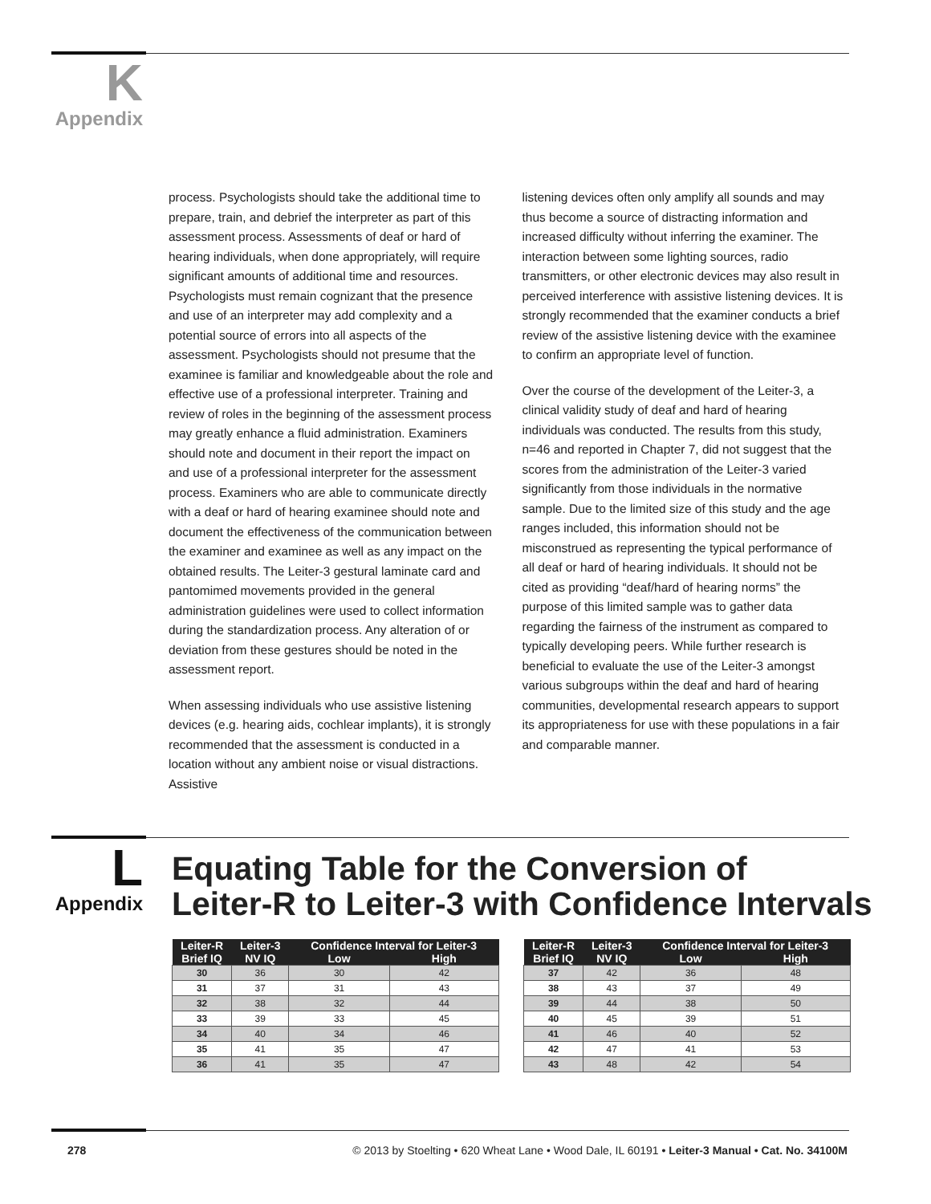K
Appendix
process. Psychologists should take the additional time to prepare, train, and debrief the interpreter as part of this assessment process. Assessments of deaf or hard of hearing individuals, when done appropriately, will require significant amounts of additional time and resources. Psychologists must remain cognizant that the presence and use of an interpreter may add complexity and a potential source of errors into all aspects of the assessment. Psychologists should not presume that the examinee is familiar and knowledgeable about the role and effective use of a professional interpreter. Training and review of roles in the beginning of the assessment process may greatly enhance a fluid administration. Examiners should note and document in their report the impact on and use of a professional interpreter for the assessment process. Examiners who are able to communicate directly with a deaf or hard of hearing examinee should note and document the effectiveness of the communication between the examiner and examinee as well as any impact on the obtained results. The Leiter-3 gestural laminate card and pantomimed movements provided in the general administration guidelines were used to collect information during the standardization process. Any alteration of or deviation from these gestures should be noted in the assessment report.
When assessing individuals who use assistive listening devices (e.g. hearing aids, cochlear implants), it is strongly recommended that the assessment is conducted in a location without any ambient noise or visual distractions. Assistive
listening devices often only amplify all sounds and may thus become a source of distracting information and increased difficulty without inferring the examiner. The interaction between some lighting sources, radio transmitters, or other electronic devices may also result in perceived interference with assistive listening devices. It is strongly recommended that the examiner conducts a brief review of the assistive listening device with the examinee to confirm an appropriate level of function.
Over the course of the development of the Leiter-3, a clinical validity study of deaf and hard of hearing individuals was conducted. The results from this study, n=46 and reported in Chapter 7, did not suggest that the scores from the administration of the Leiter-3 varied significantly from those individuals in the normative sample. Due to the limited size of this study and the age ranges included, this information should not be misconstrued as representing the typical performance of all deaf or hard of hearing individuals. It should not be cited as providing “deaf/hard of hearing norms” the purpose of this limited sample was to gather data regarding the fairness of the instrument as compared to typically developing peers. While further research is beneficial to evaluate the use of the Leiter-3 amongst various subgroups within the deaf and hard of hearing communities, developmental research appears to support its appropriateness for use with these populations in a fair and comparable manner.
L
Appendix
Equating Table for the Conversion of
Leiter-R to Leiter-3 with Confidence Intervals
| Leiter-R Brief IQ | Leiter-3 NV IQ | Confidence Interval for Leiter-3 | |
| --- | --- | --- | --- |
| | | Low | High |
| 30 | 36 | 30 | 42 |
| 31 | 37 | 31 | 43 |
| 32 | 38 | 32 | 44 |
| 33 | 39 | 33 | 45 |
| 34 | 40 | 34 | 46 |
| 35 | 41 | 35 | 47 |
| 36 | 41 | 35 | 47 |
| Leiter-R Brief IQ | Leiter-3 NV IQ | Confidence Interval for Leiter-3 | |
| --- | --- | --- | --- |
| | | Low | High |
| 37 | 42 | 36 | 48 |
| 38 | 43 | 37 | 49 |
| 39 | 44 | 38 | 50 |
| 40 | 45 | 39 | 51 |
| 41 | 46 | 40 | 52 |
| 42 | 47 | 41 | 53 |
| 43 | 48 | 42 | 54 |
278 © 2013 by Stoelting • 620 Wheat Lane • Wood Dale, IL 60191 • Leiter-3 Manual • Cat. No. 34100M